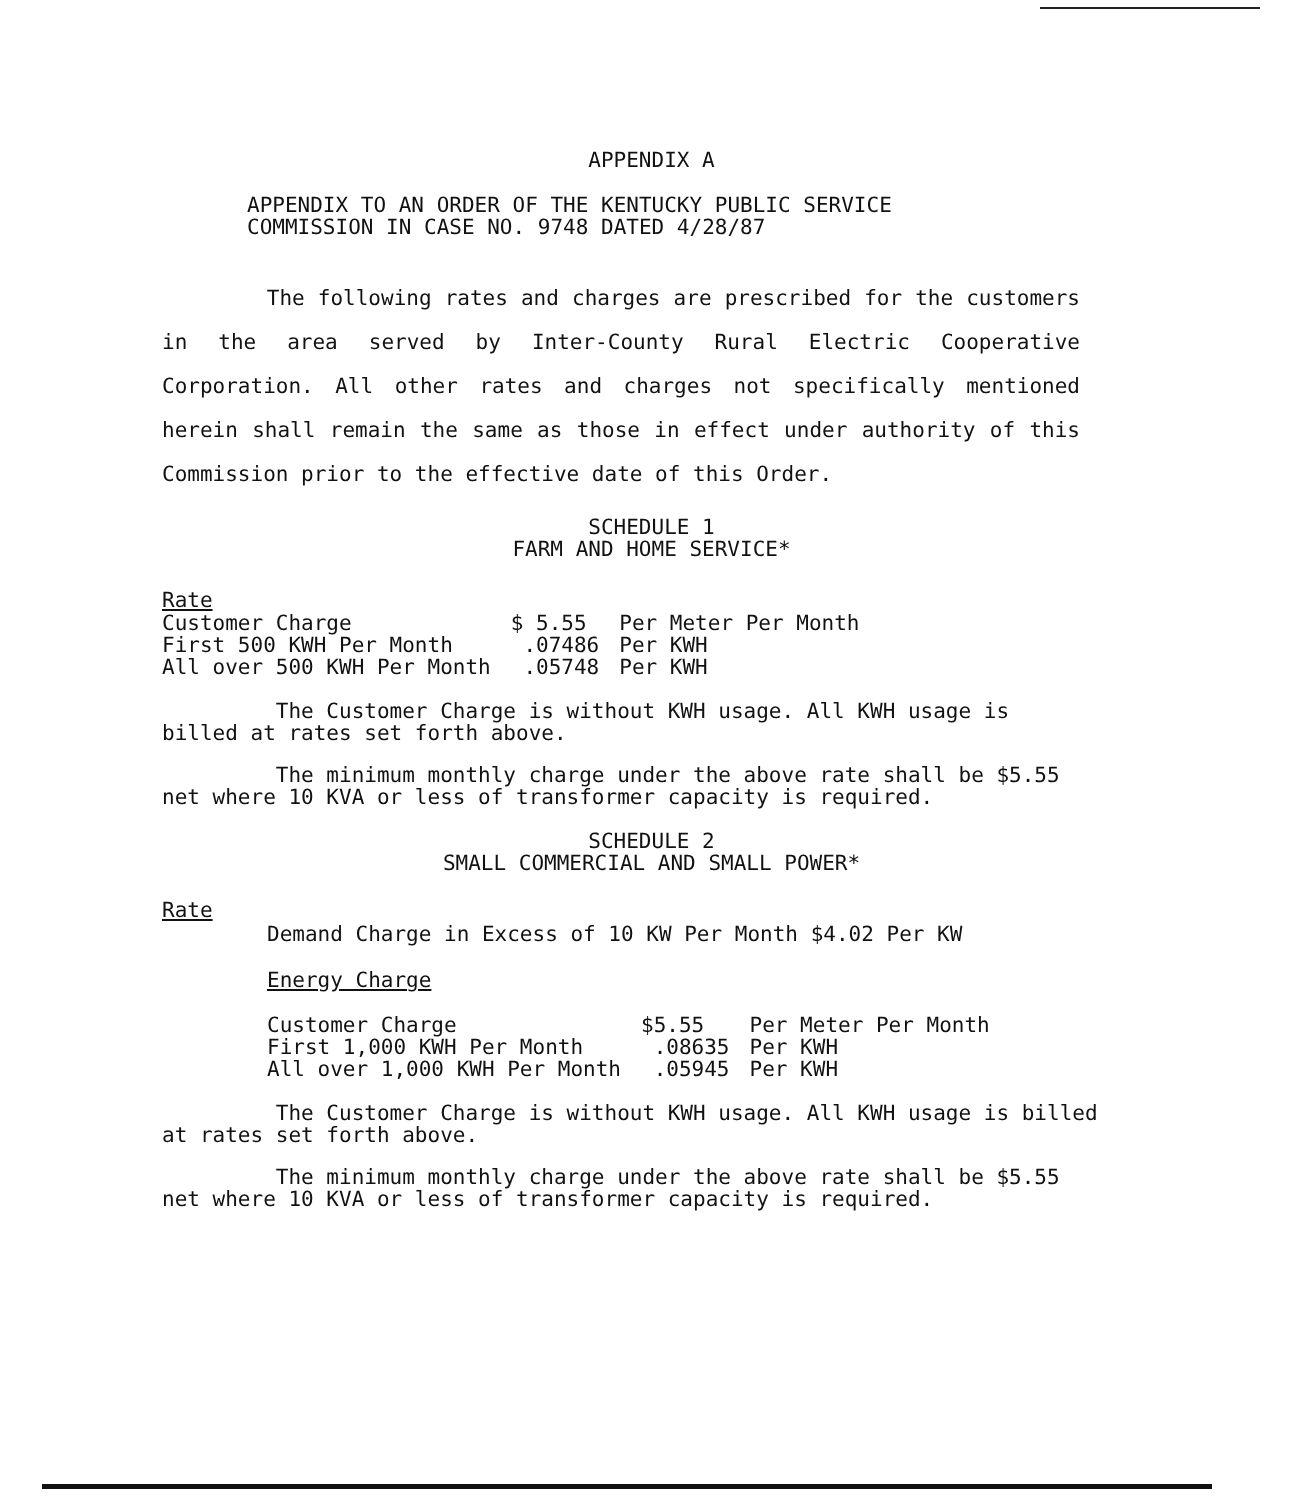APPENDIX A
APPENDIX TO AN ORDER OF THE KENTUCKY PUBLIC SERVICE
COMMISSION IN CASE NO. 9748 DATED 4/28/87
The following rates and charges are prescribed for the customers in the area served by Inter-County Rural Electric Cooperative Corporation. All other rates and charges not specifically mentioned herein shall remain the same as those in effect under authority of this Commission prior to the effective date of this Order.
SCHEDULE 1
FARM AND HOME SERVICE*
Rate
| Customer Charge | $ 5.55 | Per Meter Per Month |
| First 500 KWH Per Month | .07486 | Per KWH |
| All over 500 KWH Per Month | .05748 | Per KWH |
The Customer Charge is without KWH usage. All KWH usage is billed at rates set forth above.
The minimum monthly charge under the above rate shall be $5.55 net where 10 KVA or less of transformer capacity is required.
SCHEDULE 2
SMALL COMMERCIAL AND SMALL POWER*
Rate
Demand Charge in Excess of 10 KW Per Month $4.02 Per KW
Energy Charge
| Customer Charge | $5.55 | Per Meter Per Month |
| First 1,000 KWH Per Month | .08635 | Per KWH |
| All over 1,000 KWH Per Month | .05945 | Per KWH |
The Customer Charge is without KWH usage. All KWH usage is billed at rates set forth above.
The minimum monthly charge under the above rate shall be $5.55 net where 10 KVA or less of transformer capacity is required.